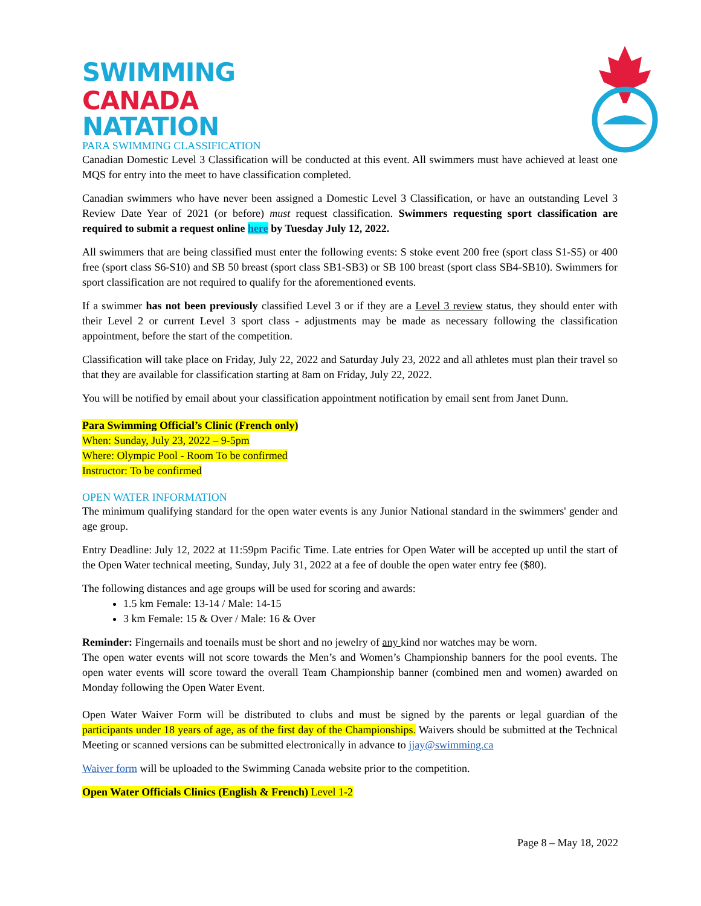SWIMMING
CANADA
NATATION
PARA SWIMMING CLASSIFICATION
Canadian Domestic Level 3 Classification will be conducted at this event. All swimmers must have achieved at least one MQS for entry into the meet to have classification completed.
Canadian swimmers who have never been assigned a Domestic Level 3 Classification, or have an outstanding Level 3 Review Date Year of 2021 (or before) must request classification. Swimmers requesting sport classification are required to submit a request online here by Tuesday July 12, 2022.
All swimmers that are being classified must enter the following events: S stoke event 200 free (sport class S1-S5) or 400 free (sport class S6-S10) and SB 50 breast (sport class SB1-SB3) or SB 100 breast (sport class SB4-SB10). Swimmers for sport classification are not required to qualify for the aforementioned events.
If a swimmer has not been previously classified Level 3 or if they are a Level 3 review status, they should enter with their Level 2 or current Level 3 sport class - adjustments may be made as necessary following the classification appointment, before the start of the competition.
Classification will take place on Friday, July 22, 2022 and Saturday July 23, 2022 and all athletes must plan their travel so that they are available for classification starting at 8am on Friday, July 22, 2022.
You will be notified by email about your classification appointment notification by email sent from Janet Dunn.
Para Swimming Official’s Clinic (French only)
When: Sunday, July 23, 2022 – 9-5pm
Where: Olympic Pool - Room To be confirmed
Instructor: To be confirmed
OPEN WATER INFORMATION
The minimum qualifying standard for the open water events is any Junior National standard in the swimmers' gender and age group.
Entry Deadline: July 12, 2022 at 11:59pm Pacific Time. Late entries for Open Water will be accepted up until the start of the Open Water technical meeting, Sunday, July 31, 2022 at a fee of double the open water entry fee ($80).
The following distances and age groups will be used for scoring and awards:
1.5 km Female: 13-14 / Male: 14-15
3 km Female: 15 & Over / Male: 16 & Over
Reminder: Fingernails and toenails must be short and no jewelry of any kind nor watches may be worn.
The open water events will not score towards the Men’s and Women’s Championship banners for the pool events. The open water events will score toward the overall Team Championship banner (combined men and women) awarded on Monday following the Open Water Event.
Open Water Waiver Form will be distributed to clubs and must be signed by the parents or legal guardian of the participants under 18 years of age, as of the first day of the Championships. Waivers should be submitted at the Technical Meeting or scanned versions can be submitted electronically in advance to jjay@swimming.ca
Waiver form will be uploaded to the Swimming Canada website prior to the competition.
Open Water Officials Clinics (English & French) Level 1-2
Page 8 – May 18, 2022